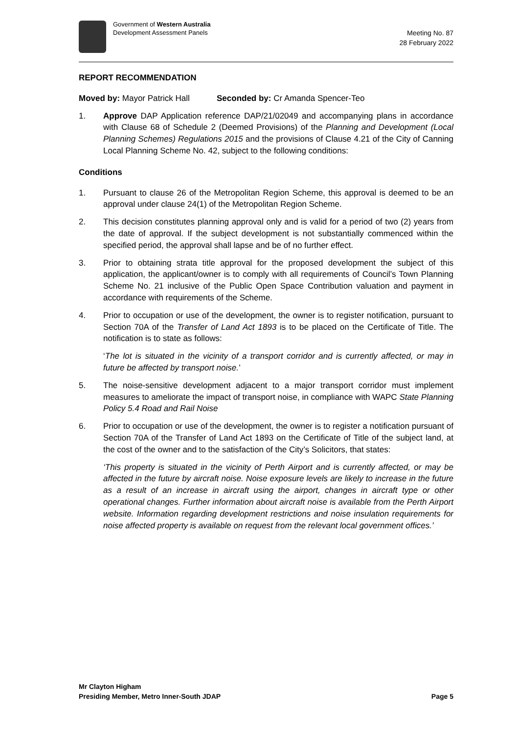Government of Western Australia
Development Assessment Panels
Meeting No. 87
28 February 2022
REPORT RECOMMENDATION
Moved by: Mayor Patrick Hall
Seconded by: Cr Amanda Spencer-Teo
1. Approve DAP Application reference DAP/21/02049 and accompanying plans in accordance with Clause 68 of Schedule 2 (Deemed Provisions) of the Planning and Development (Local Planning Schemes) Regulations 2015 and the provisions of Clause 4.21 of the City of Canning Local Planning Scheme No. 42, subject to the following conditions:
Conditions
1. Pursuant to clause 26 of the Metropolitan Region Scheme, this approval is deemed to be an approval under clause 24(1) of the Metropolitan Region Scheme.
2. This decision constitutes planning approval only and is valid for a period of two (2) years from the date of approval. If the subject development is not substantially commenced within the specified period, the approval shall lapse and be of no further effect.
3. Prior to obtaining strata title approval for the proposed development the subject of this application, the applicant/owner is to comply with all requirements of Council’s Town Planning Scheme No. 21 inclusive of the Public Open Space Contribution valuation and payment in accordance with requirements of the Scheme.
4. Prior to occupation or use of the development, the owner is to register notification, pursuant to Section 70A of the Transfer of Land Act 1893 is to be placed on the Certificate of Title. The notification is to state as follows:
‘The lot is situated in the vicinity of a transport corridor and is currently affected, or may in future be affected by transport noise.’
5. The noise-sensitive development adjacent to a major transport corridor must implement measures to ameliorate the impact of transport noise, in compliance with WAPC State Planning Policy 5.4 Road and Rail Noise
6. Prior to occupation or use of the development, the owner is to register a notification pursuant of Section 70A of the Transfer of Land Act 1893 on the Certificate of Title of the subject land, at the cost of the owner and to the satisfaction of the City’s Solicitors, that states:
‘This property is situated in the vicinity of Perth Airport and is currently affected, or may be affected in the future by aircraft noise. Noise exposure levels are likely to increase in the future as a result of an increase in aircraft using the airport, changes in aircraft type or other operational changes. Further information about aircraft noise is available from the Perth Airport website. Information regarding development restrictions and noise insulation requirements for noise affected property is available on request from the relevant local government offices.’
Mr Clayton Higham
Presiding Member, Metro Inner-South JDAP Page 5